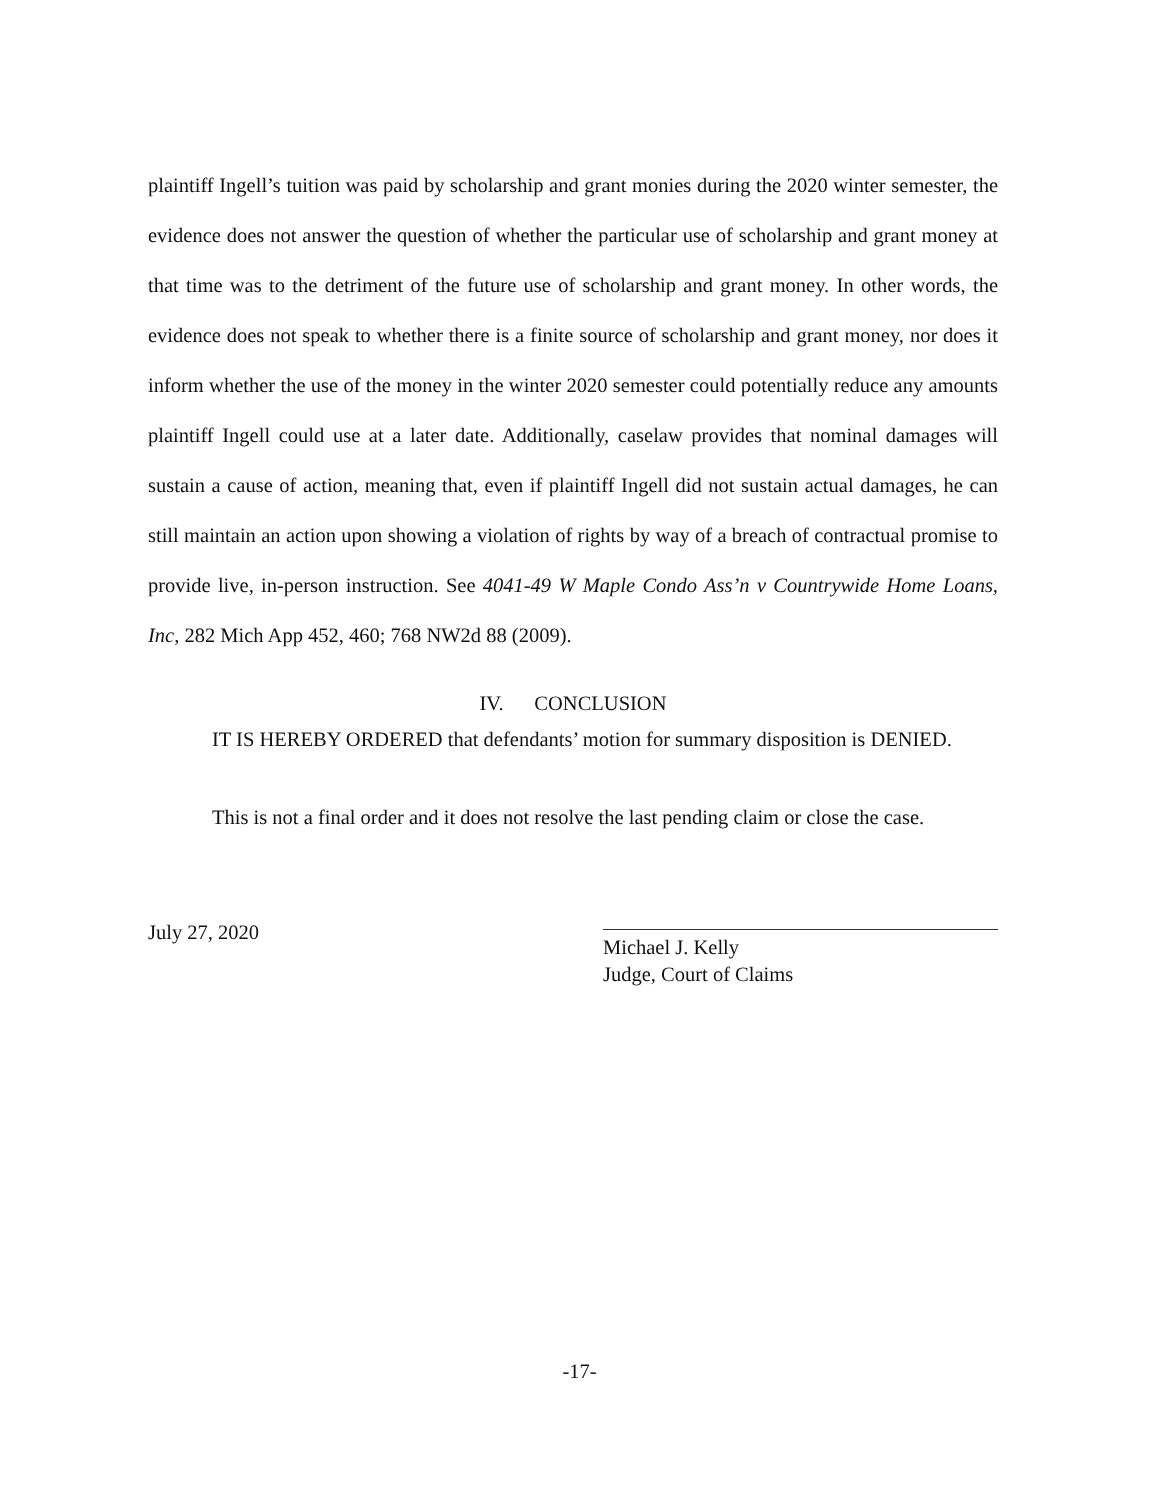plaintiff Ingell’s tuition was paid by scholarship and grant monies during the 2020 winter semester, the evidence does not answer the question of whether the particular use of scholarship and grant money at that time was to the detriment of the future use of scholarship and grant money. In other words, the evidence does not speak to whether there is a finite source of scholarship and grant money, nor does it inform whether the use of the money in the winter 2020 semester could potentially reduce any amounts plaintiff Ingell could use at a later date. Additionally, caselaw provides that nominal damages will sustain a cause of action, meaning that, even if plaintiff Ingell did not sustain actual damages, he can still maintain an action upon showing a violation of rights by way of a breach of contractual promise to provide live, in-person instruction. See 4041-49 W Maple Condo Ass’n v Countrywide Home Loans, Inc, 282 Mich App 452, 460; 768 NW2d 88 (2009).
IV. CONCLUSION
IT IS HEREBY ORDERED that defendants’ motion for summary disposition is DENIED.
This is not a final order and it does not resolve the last pending claim or close the case.
July 27, 2020
Michael J. Kelly
Judge, Court of Claims
-17-